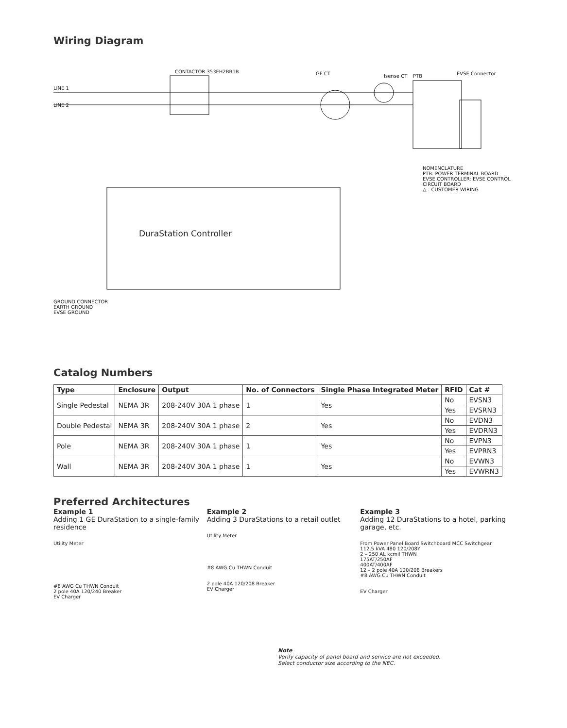Wiring Diagram
LINE 1
LINE 2
CONTACTOR 353EH2BB1B GF CT Isense CT PTB EVSE Connector
NOMENCLATURE
PTB: POWER TERMINAL BOARD
EVSE CONTROLLER: EVSE CONTROL CIRCUIT BOARD
△ : CUSTOMER WIRING
DuraStation Controller
GROUND CONNECTOR
EARTH GROUND
EVSE GROUND
Catalog Numbers
| Type | Enclosure | Output | No. of Connectors | Single Phase Integrated Meter | RFID | Cat # |
| --- | --- | --- | --- | --- | --- | --- |
| Single Pedestal | NEMA 3R | 208-240V 30A 1 phase | 1 | Yes | No | EVSN3 |
| | | | | | Yes | EVSRN3 |
| Double Pedestal | NEMA 3R | 208-240V 30A 1 phase | 2 | Yes | No | EVDN3 |
| | | | | | Yes | EVDRN3 |
| Pole | NEMA 3R | 208-240V 30A 1 phase | 1 | Yes | No | EVPN3 |
| | | | | | Yes | EVPRN3 |
| Wall | NEMA 3R | 208-240V 30A 1 phase | 1 | Yes | No | EVWN3 |
| | | | | | Yes | EVWRN3 |
Preferred Architectures
Example 1
Adding 1 GE DuraStation to a single-family residence
Utility Meter
#8 AWG Cu THWN Conduit
2 pole 40A 120/240 Breaker
EV Charger
Example 2
Adding 3 DuraStations to a retail outlet
Utility Meter
#8 AWG Cu THWN Conduit
2 pole 40A 120/208 Breaker
EV Charger
Example 3
Adding 12 DuraStations to a hotel, parking garage, etc.
From Power Panel Board Switchboard MCC Switchgear
112.5 kVA 480 120/208Y
2 – 250 AL kcmil THWN
175AT/250AF
400AT/400AF
12 – 2 pole 40A 120/208 Breakers
#8 AWG Cu THWN Conduit
EV Charger
Note
Verify capacity of panel board and service are not exceeded.
Select conductor size according to the NEC.